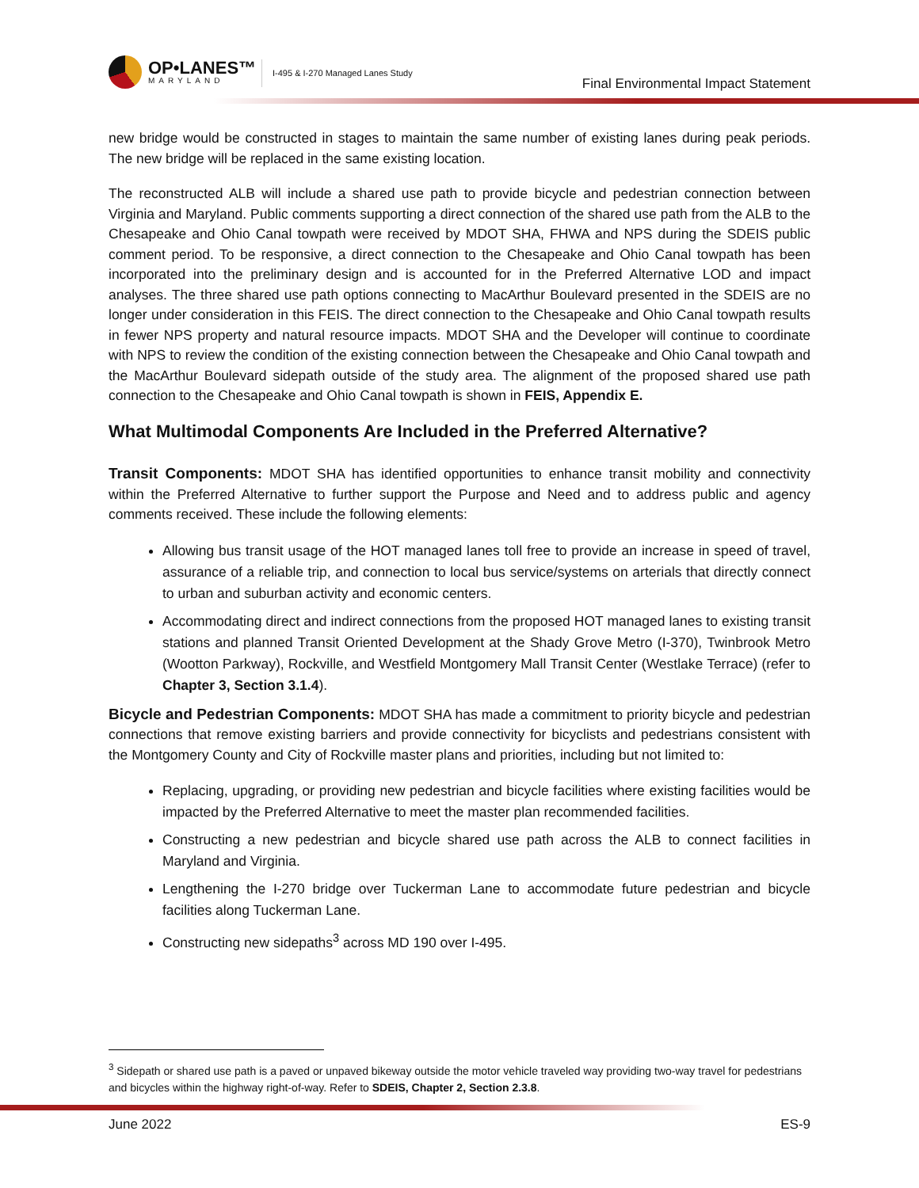OP•LANES™
MARYLAND
I-495 & I-270 Managed Lanes Study
Final Environmental Impact Statement
new bridge would be constructed in stages to maintain the same number of existing lanes during peak periods. The new bridge will be replaced in the same existing location.
The reconstructed ALB will include a shared use path to provide bicycle and pedestrian connection between Virginia and Maryland. Public comments supporting a direct connection of the shared use path from the ALB to the Chesapeake and Ohio Canal towpath were received by MDOT SHA, FHWA and NPS during the SDEIS public comment period. To be responsive, a direct connection to the Chesapeake and Ohio Canal towpath has been incorporated into the preliminary design and is accounted for in the Preferred Alternative LOD and impact analyses. The three shared use path options connecting to MacArthur Boulevard presented in the SDEIS are no longer under consideration in this FEIS. The direct connection to the Chesapeake and Ohio Canal towpath results in fewer NPS property and natural resource impacts. MDOT SHA and the Developer will continue to coordinate with NPS to review the condition of the existing connection between the Chesapeake and Ohio Canal towpath and the MacArthur Boulevard sidepath outside of the study area. The alignment of the proposed shared use path connection to the Chesapeake and Ohio Canal towpath is shown in FEIS, Appendix E.
What Multimodal Components Are Included in the Preferred Alternative?
Transit Components: MDOT SHA has identified opportunities to enhance transit mobility and connectivity within the Preferred Alternative to further support the Purpose and Need and to address public and agency comments received. These include the following elements:
Allowing bus transit usage of the HOT managed lanes toll free to provide an increase in speed of travel, assurance of a reliable trip, and connection to local bus service/systems on arterials that directly connect to urban and suburban activity and economic centers.
Accommodating direct and indirect connections from the proposed HOT managed lanes to existing transit stations and planned Transit Oriented Development at the Shady Grove Metro (I-370), Twinbrook Metro (Wootton Parkway), Rockville, and Westfield Montgomery Mall Transit Center (Westlake Terrace) (refer to Chapter 3, Section 3.1.4).
Bicycle and Pedestrian Components: MDOT SHA has made a commitment to priority bicycle and pedestrian connections that remove existing barriers and provide connectivity for bicyclists and pedestrians consistent with the Montgomery County and City of Rockville master plans and priorities, including but not limited to:
Replacing, upgrading, or providing new pedestrian and bicycle facilities where existing facilities would be impacted by the Preferred Alternative to meet the master plan recommended facilities.
Constructing a new pedestrian and bicycle shared use path across the ALB to connect facilities in Maryland and Virginia.
Lengthening the I-270 bridge over Tuckerman Lane to accommodate future pedestrian and bicycle facilities along Tuckerman Lane.
Constructing new sidepaths<sup>3</sup> across MD 190 over I-495.
<sup>3</sup> Sidepath or shared use path is a paved or unpaved bikeway outside the motor vehicle traveled way providing two-way travel for pedestrians and bicycles within the highway right-of-way. Refer to SDEIS, Chapter 2, Section 2.3.8.
June 2022 ES-9